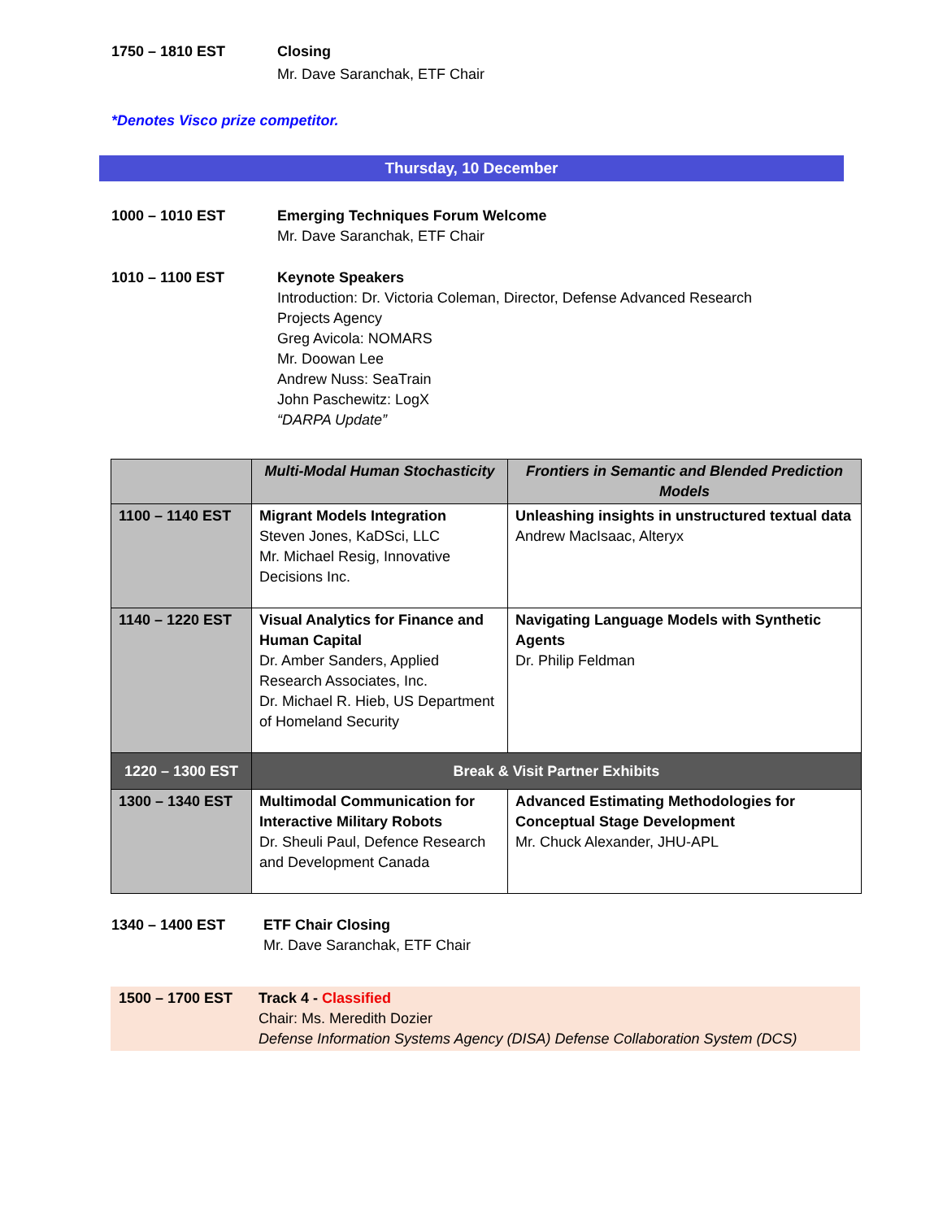1750 – 1810 EST Closing
Mr. Dave Saranchak, ETF Chair
*Denotes Visco prize competitor.
Thursday, 10 December
1000 – 1010 EST Emerging Techniques Forum Welcome
Mr. Dave Saranchak, ETF Chair
1010 – 1100 EST Keynote Speakers
Introduction: Dr. Victoria Coleman, Director, Defense Advanced Research Projects Agency
Greg Avicola: NOMARS
Mr. Doowan Lee
Andrew Nuss: SeaTrain
John Paschewitz: LogX
“DARPA Update”
| | Multi-Modal Human Stochasticity | Frontiers in Semantic and Blended Prediction Models |
| --- | --- | --- |
| 1100 – 1140 EST | Migrant Models Integration Steven Jones, KaDSci, LLC Mr. Michael Resig, Innovative Decisions Inc. | Unleashing insights in unstructured textual data Andrew MacIsaac, Alteryx |
| 1140 – 1220 EST | Visual Analytics for Finance and Human Capital Dr. Amber Sanders, Applied Research Associates, Inc. Dr. Michael R. Hieb, US Department of Homeland Security | Navigating Language Models with Synthetic Agents Dr. Philip Feldman |
| 1220 – 1300 EST | Break & Visit Partner Exhibits | |
| 1300 – 1340 EST | Multimodal Communication for Interactive Military Robots Dr. Sheuli Paul, Defence Research and Development Canada | Advanced Estimating Methodologies for Conceptual Stage Development Mr. Chuck Alexander, JHU-APL |
1340 – 1400 EST ETF Chair Closing
Mr. Dave Saranchak, ETF Chair
1500 – 1700 EST Track 4 - Classified
Chair: Ms. Meredith Dozier
Defense Information Systems Agency (DISA) Defense Collaboration System (DCS)